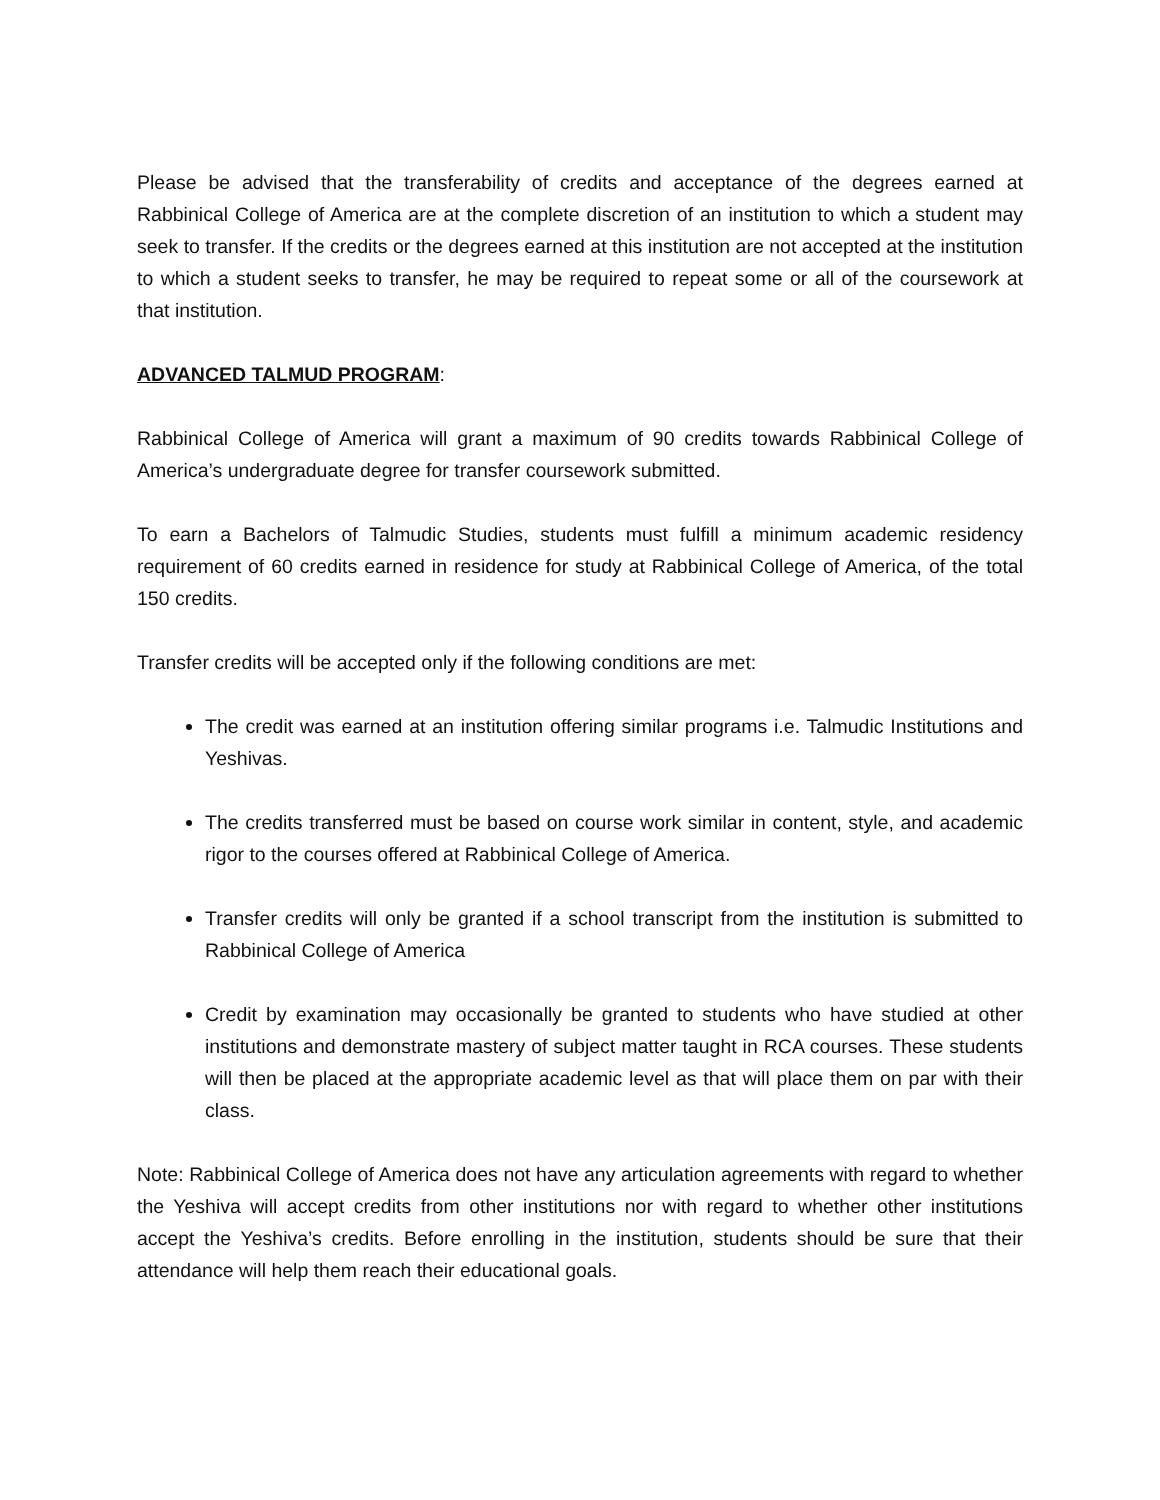Please be advised that the transferability of credits and acceptance of the degrees earned at Rabbinical College of America are at the complete discretion of an institution to which a student may seek to transfer. If the credits or the degrees earned at this institution are not accepted at the institution to which a student seeks to transfer, he may be required to repeat some or all of the coursework at that institution.
ADVANCED TALMUD PROGRAM:
Rabbinical College of America will grant a maximum of 90 credits towards Rabbinical College of America’s undergraduate degree for transfer coursework submitted.
To earn a Bachelors of Talmudic Studies, students must fulfill a minimum academic residency requirement of 60 credits earned in residence for study at Rabbinical College of America, of the total 150 credits.
Transfer credits will be accepted only if the following conditions are met:
The credit was earned at an institution offering similar programs i.e. Talmudic Institutions and Yeshivas.
The credits transferred must be based on course work similar in content, style, and academic rigor to the courses offered at Rabbinical College of America.
Transfer credits will only be granted if a school transcript from the institution is submitted to Rabbinical College of America
Credit by examination may occasionally be granted to students who have studied at other institutions and demonstrate mastery of subject matter taught in RCA courses. These students will then be placed at the appropriate academic level as that will place them on par with their class.
Note: Rabbinical College of America does not have any articulation agreements with regard to whether the Yeshiva will accept credits from other institutions nor with regard to whether other institutions accept the Yeshiva’s credits. Before enrolling in the institution, students should be sure that their attendance will help them reach their educational goals.